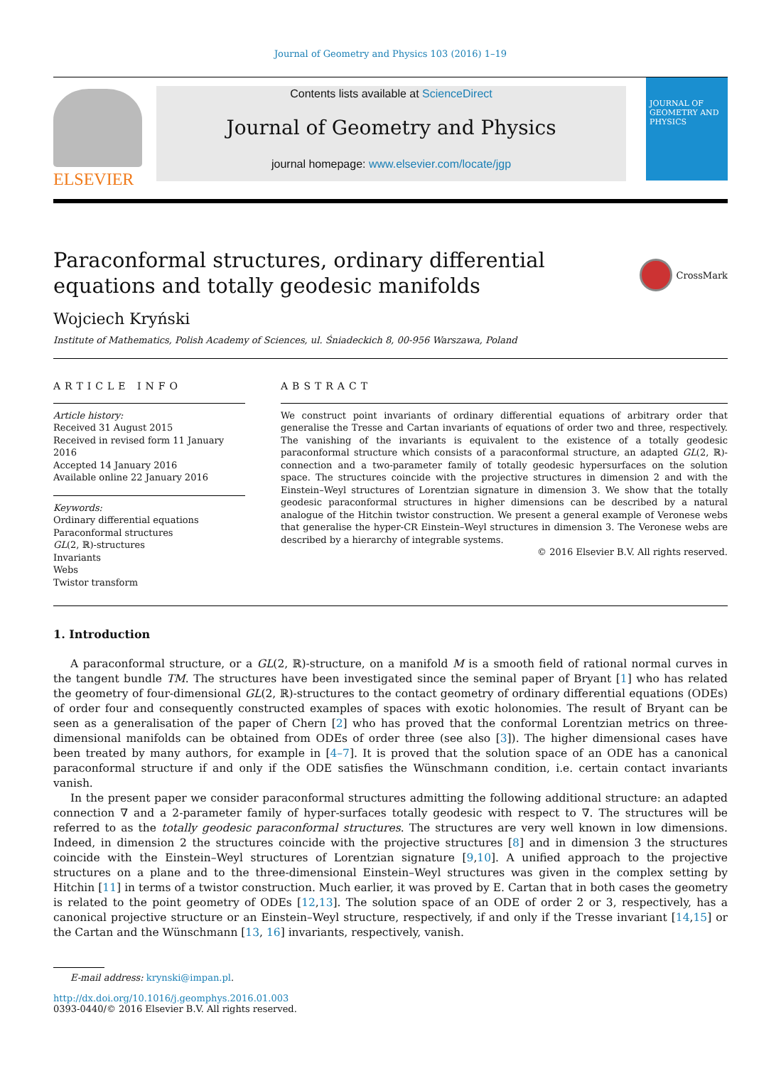Journal of Geometry and Physics 103 (2016) 1–19
ELSEVIER
Contents lists available at ScienceDirect
Journal of Geometry and Physics
journal homepage: www.elsevier.com/locate/jgp
JOURNAL OF GEOMETRY AND PHYSICS
Paraconformal structures, ordinary differential equations and totally geodesic manifolds
CrossMark
Wojciech Kryński
Institute of Mathematics, Polish Academy of Sciences, ul. Śniadeckich 8, 00-956 Warszawa, Poland
ARTICLE INFO
Article history:
Received 31 August 2015
Received in revised form 11 January 2016
Accepted 14 January 2016
Available online 22 January 2016
Keywords:
Ordinary differential equations
Paraconformal structures
GL(2, ℝ)-structures
Invariants
Webs
Twistor transform
ABSTRACT
We construct point invariants of ordinary differential equations of arbitrary order that generalise the Tresse and Cartan invariants of equations of order two and three, respectively. The vanishing of the invariants is equivalent to the existence of a totally geodesic paraconformal structure which consists of a paraconformal structure, an adapted GL(2, ℝ)-connection and a two-parameter family of totally geodesic hypersurfaces on the solution space. The structures coincide with the projective structures in dimension 2 and with the Einstein–Weyl structures of Lorentzian signature in dimension 3. We show that the totally geodesic paraconformal structures in higher dimensions can be described by a natural analogue of the Hitchin twistor construction. We present a general example of Veronese webs that generalise the hyper-CR Einstein–Weyl structures in dimension 3. The Veronese webs are described by a hierarchy of integrable systems.
© 2016 Elsevier B.V. All rights reserved.
1. Introduction
A paraconformal structure, or a GL(2, ℝ)-structure, on a manifold M is a smooth field of rational normal curves in the tangent bundle TM. The structures have been investigated since the seminal paper of Bryant [1] who has related the geometry of four-dimensional GL(2, ℝ)-structures to the contact geometry of ordinary differential equations (ODEs) of order four and consequently constructed examples of spaces with exotic holonomies. The result of Bryant can be seen as a generalisation of the paper of Chern [2] who has proved that the conformal Lorentzian metrics on three-dimensional manifolds can be obtained from ODEs of order three (see also [3]). The higher dimensional cases have been treated by many authors, for example in [4–7]. It is proved that the solution space of an ODE has a canonical paraconformal structure if and only if the ODE satisfies the Wünschmann condition, i.e. certain contact invariants vanish.
In the present paper we consider paraconformal structures admitting the following additional structure: an adapted connection ∇ and a 2-parameter family of hyper-surfaces totally geodesic with respect to ∇. The structures will be referred to as the totally geodesic paraconformal structures. The structures are very well known in low dimensions. Indeed, in dimension 2 the structures coincide with the projective structures [8] and in dimension 3 the structures coincide with the Einstein–Weyl structures of Lorentzian signature [9,10]. A unified approach to the projective structures on a plane and to the three-dimensional Einstein–Weyl structures was given in the complex setting by Hitchin [11] in terms of a twistor construction. Much earlier, it was proved by E. Cartan that in both cases the geometry is related to the point geometry of ODEs [12,13]. The solution space of an ODE of order 2 or 3, respectively, has a canonical projective structure or an Einstein–Weyl structure, respectively, if and only if the Tresse invariant [14,15] or the Cartan and the Wünschmann [13, 16] invariants, respectively, vanish.
E-mail address: krynski@impan.pl.
http://dx.doi.org/10.1016/j.geomphys.2016.01.003
0393-0440/© 2016 Elsevier B.V. All rights reserved.